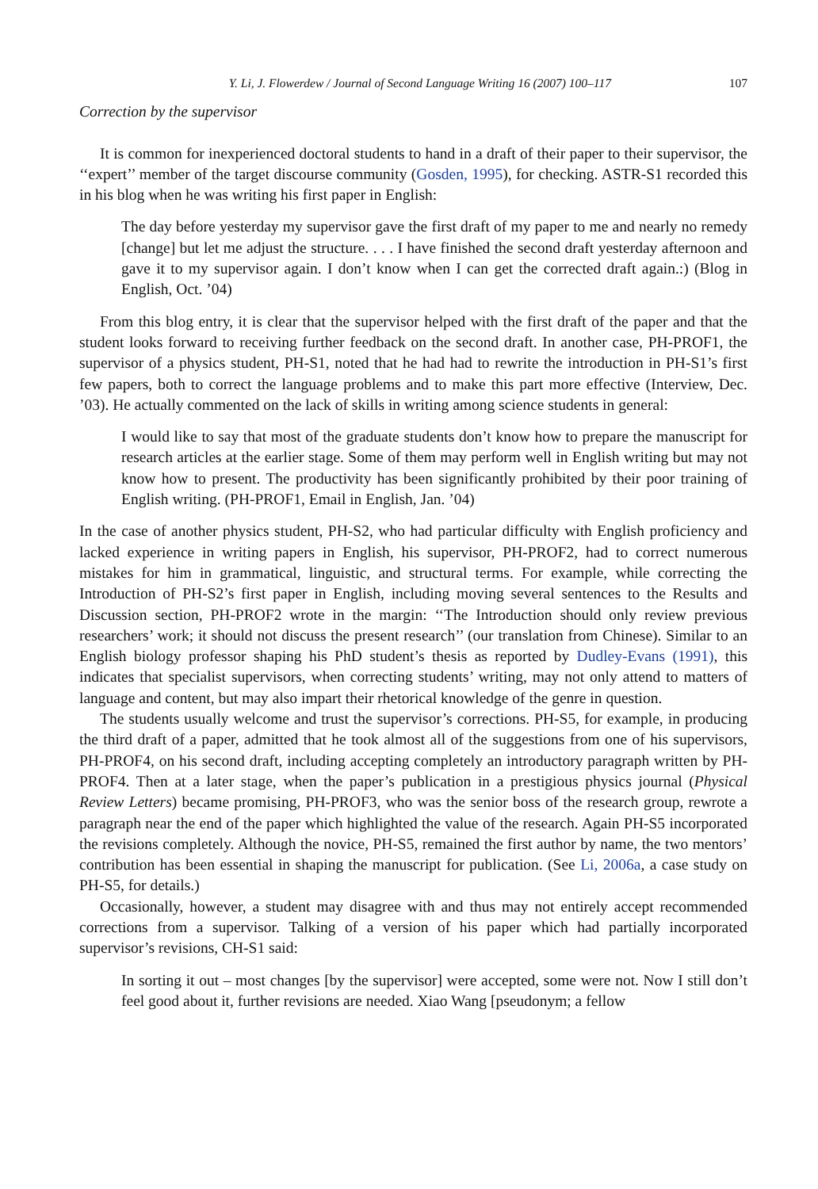Y. Li, J. Flowerdew / Journal of Second Language Writing 16 (2007) 100–117 107
Correction by the supervisor
It is common for inexperienced doctoral students to hand in a draft of their paper to their supervisor, the ‘‘expert’’ member of the target discourse community (Gosden, 1995), for checking. ASTR-S1 recorded this in his blog when he was writing his first paper in English:
The day before yesterday my supervisor gave the first draft of my paper to me and nearly no remedy [change] but let me adjust the structure. . . . I have finished the second draft yesterday afternoon and gave it to my supervisor again. I don’t know when I can get the corrected draft again.:) (Blog in English, Oct. ’04)
From this blog entry, it is clear that the supervisor helped with the first draft of the paper and that the student looks forward to receiving further feedback on the second draft. In another case, PH-PROF1, the supervisor of a physics student, PH-S1, noted that he had had to rewrite the introduction in PH-S1’s first few papers, both to correct the language problems and to make this part more effective (Interview, Dec. ’03). He actually commented on the lack of skills in writing among science students in general:
I would like to say that most of the graduate students don’t know how to prepare the manuscript for research articles at the earlier stage. Some of them may perform well in English writing but may not know how to present. The productivity has been significantly prohibited by their poor training of English writing. (PH-PROF1, Email in English, Jan. ’04)
In the case of another physics student, PH-S2, who had particular difficulty with English proficiency and lacked experience in writing papers in English, his supervisor, PH-PROF2, had to correct numerous mistakes for him in grammatical, linguistic, and structural terms. For example, while correcting the Introduction of PH-S2’s first paper in English, including moving several sentences to the Results and Discussion section, PH-PROF2 wrote in the margin: ‘‘The Introduction should only review previous researchers’ work; it should not discuss the present research’’ (our translation from Chinese). Similar to an English biology professor shaping his PhD student’s thesis as reported by Dudley-Evans (1991), this indicates that specialist supervisors, when correcting students’ writing, may not only attend to matters of language and content, but may also impart their rhetorical knowledge of the genre in question.
The students usually welcome and trust the supervisor’s corrections. PH-S5, for example, in producing the third draft of a paper, admitted that he took almost all of the suggestions from one of his supervisors, PH-PROF4, on his second draft, including accepting completely an introductory paragraph written by PH-PROF4. Then at a later stage, when the paper’s publication in a prestigious physics journal (Physical Review Letters) became promising, PH-PROF3, who was the senior boss of the research group, rewrote a paragraph near the end of the paper which highlighted the value of the research. Again PH-S5 incorporated the revisions completely. Although the novice, PH-S5, remained the first author by name, the two mentors’ contribution has been essential in shaping the manuscript for publication. (See Li, 2006a, a case study on PH-S5, for details.)
Occasionally, however, a student may disagree with and thus may not entirely accept recommended corrections from a supervisor. Talking of a version of his paper which had partially incorporated supervisor’s revisions, CH-S1 said:
In sorting it out – most changes [by the supervisor] were accepted, some were not. Now I still don’t feel good about it, further revisions are needed. Xiao Wang [pseudonym; a fellow